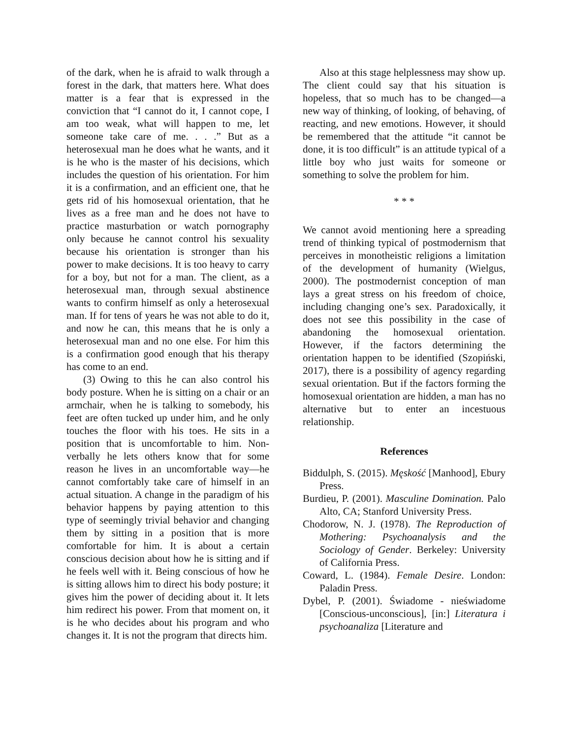of the dark, when he is afraid to walk through a forest in the dark, that matters here. What does matter is a fear that is expressed in the conviction that “I cannot do it, I cannot cope, I am too weak, what will happen to me, let someone take care of me. . . .” But as a heterosexual man he does what he wants, and it is he who is the master of his decisions, which includes the question of his orientation. For him it is a confirmation, and an efficient one, that he gets rid of his homosexual orientation, that he lives as a free man and he does not have to practice masturbation or watch pornography only because he cannot control his sexuality because his orientation is stronger than his power to make decisions. It is too heavy to carry for a boy, but not for a man. The client, as a heterosexual man, through sexual abstinence wants to confirm himself as only a heterosexual man. If for tens of years he was not able to do it, and now he can, this means that he is only a heterosexual man and no one else. For him this is a confirmation good enough that his therapy has come to an end.
(3) Owing to this he can also control his body posture. When he is sitting on a chair or an armchair, when he is talking to somebody, his feet are often tucked up under him, and he only touches the floor with his toes. He sits in a position that is uncomfortable to him. Non-verbally he lets others know that for some reason he lives in an uncomfortable way—he cannot comfortably take care of himself in an actual situation. A change in the paradigm of his behavior happens by paying attention to this type of seemingly trivial behavior and changing them by sitting in a position that is more comfortable for him. It is about a certain conscious decision about how he is sitting and if he feels well with it. Being conscious of how he is sitting allows him to direct his body posture; it gives him the power of deciding about it. It lets him redirect his power. From that moment on, it is he who decides about his program and who changes it. It is not the program that directs him.
Also at this stage helplessness may show up. The client could say that his situation is hopeless, that so much has to be changed—a new way of thinking, of looking, of behaving, of reacting, and new emotions. However, it should be remembered that the attitude “it cannot be done, it is too difficult” is an attitude typical of a little boy who just waits for someone or something to solve the problem for him.
* * *
We cannot avoid mentioning here a spreading trend of thinking typical of postmodernism that perceives in monotheistic religions a limitation of the development of humanity (Wielgus, 2000). The postmodernist conception of man lays a great stress on his freedom of choice, including changing one’s sex. Paradoxically, it does not see this possibility in the case of abandoning the homosexual orientation. However, if the factors determining the orientation happen to be identified (Szopiński, 2017), there is a possibility of agency regarding sexual orientation. But if the factors forming the homosexual orientation are hidden, a man has no alternative but to enter an incestuous relationship.
References
Biddulph, S. (2015). Męskość [Manhood], Ebury Press.
Burdieu, P. (2001). Masculine Domination. Palo Alto, CA; Stanford University Press.
Chodorow, N. J. (1978). The Reproduction of Mothering: Psychoanalysis and the Sociology of Gender. Berkeley: University of California Press.
Coward, L. (1984). Female Desire. London: Paladin Press.
Dybel, P. (2001). Świadome - nieświadome [Conscious-unconscious], [in:] Literatura i psychoanaliza [Literature and